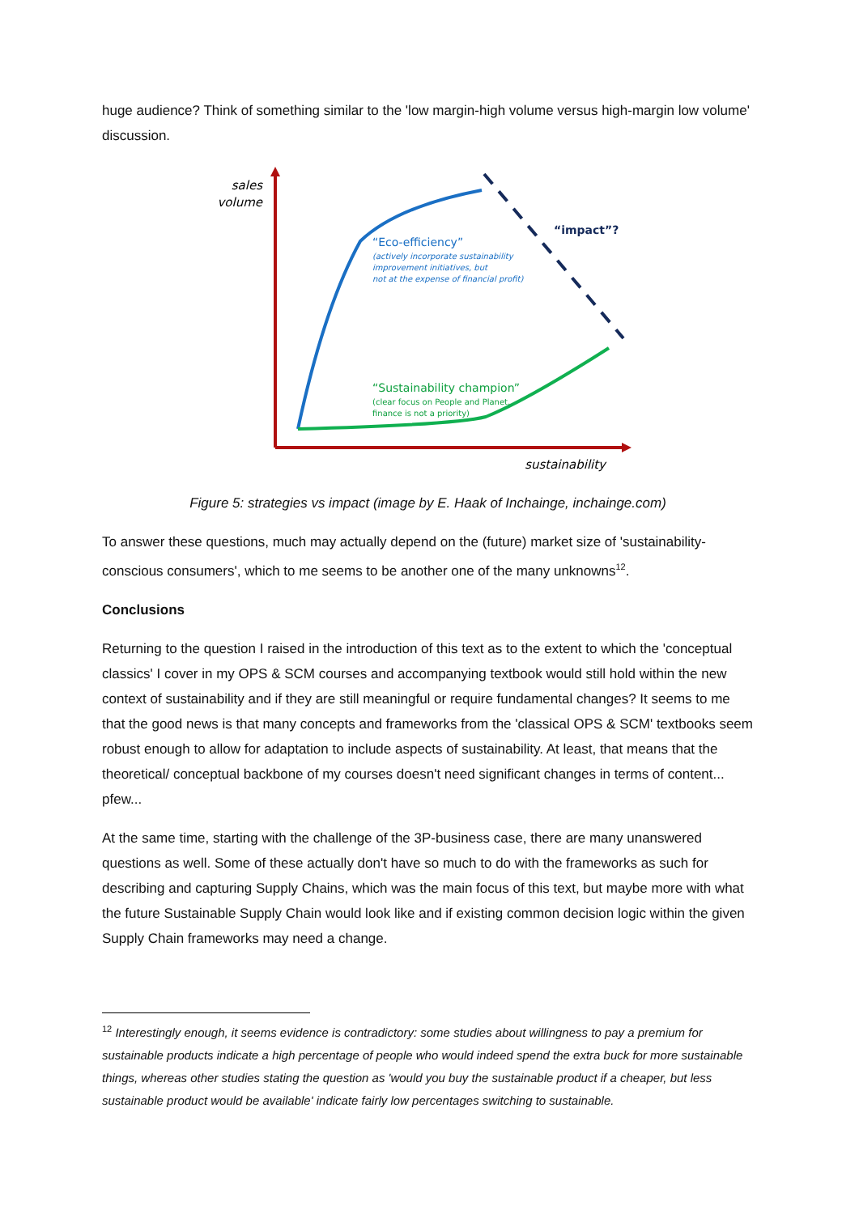huge audience? Think of something similar to the 'low margin-high volume versus high-margin low volume' discussion.
sales
volume
sustainability
“impact”?
“Eco-efficiency”
(actively incorporate sustainability
improvement initiatives, but
not at the expense of financial profit)
“Sustainability champion”
(clear focus on People and Planet,
finance is not a priority)
Figure 5: strategies vs impact (image by E. Haak of Inchainge, inchainge.com)
To answer these questions, much may actually depend on the (future) market size of 'sustainability-conscious consumers', which to me seems to be another one of the many unknowns<sup>12</sup>.
Conclusions
Returning to the question I raised in the introduction of this text as to the extent to which the 'conceptual classics' I cover in my OPS & SCM courses and accompanying textbook would still hold within the new context of sustainability and if they are still meaningful or require fundamental changes? It seems to me that the good news is that many concepts and frameworks from the 'classical OPS & SCM' textbooks seem robust enough to allow for adaptation to include aspects of sustainability. At least, that means that the theoretical/ conceptual backbone of my courses doesn't need significant changes in terms of content... pfew...
At the same time, starting with the challenge of the 3P-business case, there are many unanswered questions as well. Some of these actually don't have so much to do with the frameworks as such for describing and capturing Supply Chains, which was the main focus of this text, but maybe more with what the future Sustainable Supply Chain would look like and if existing common decision logic within the given Supply Chain frameworks may need a change.
<sup>12</sup> Interestingly enough, it seems evidence is contradictory: some studies about willingness to pay a premium for sustainable products indicate a high percentage of people who would indeed spend the extra buck for more sustainable things, whereas other studies stating the question as 'would you buy the sustainable product if a cheaper, but less sustainable product would be available' indicate fairly low percentages switching to sustainable.